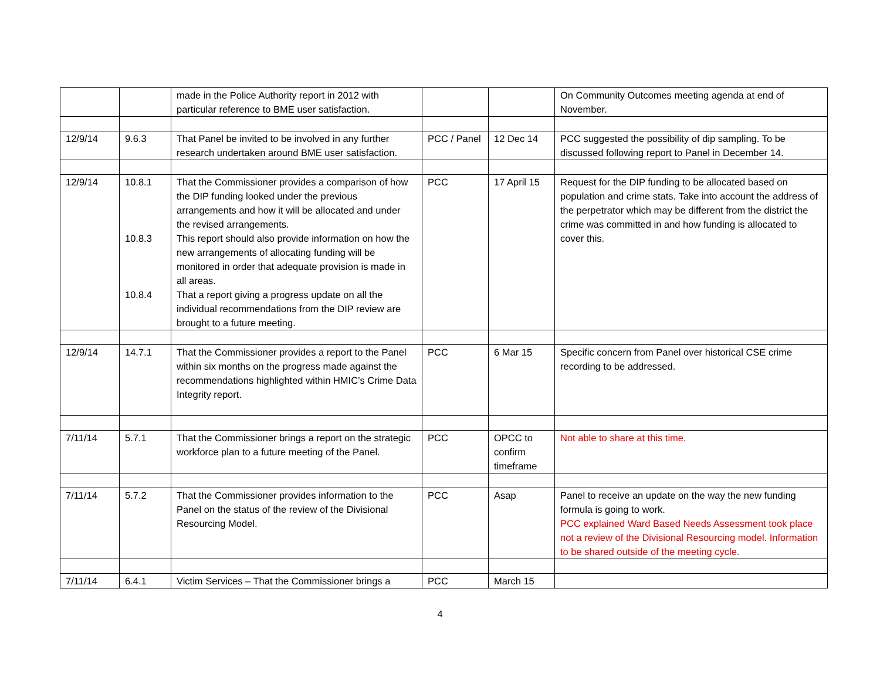| | | made in the Police Authority report in 2012 with particular reference to BME user satisfaction. | | | On Community Outcomes meeting agenda at end of November. |
| 12/9/14 | 9.6.3 | That Panel be invited to be involved in any further research undertaken around BME user satisfaction. | PCC / Panel | 12 Dec 14 | PCC suggested the possibility of dip sampling. To be discussed following report to Panel in December 14. |
| 12/9/14 | 10.8.1 10.8.3 10.8.4 | That the Commissioner provides a comparison of how the DIP funding looked under the previous arrangements and how it will be allocated and under the revised arrangements. This report should also provide information on how the new arrangements of allocating funding will be monitored in order that adequate provision is made in all areas. That a report giving a progress update on all the individual recommendations from the DIP review are brought to a future meeting. | PCC | 17 April 15 | Request for the DIP funding to be allocated based on population and crime stats. Take into account the address of the perpetrator which may be different from the district the crime was committed in and how funding is allocated to cover this. |
| 12/9/14 | 14.7.1 | That the Commissioner provides a report to the Panel within six months on the progress made against the recommendations highlighted within HMIC’s Crime Data Integrity report. | PCC | 6 Mar 15 | Specific concern from Panel over historical CSE crime recording to be addressed. |
| 7/11/14 | 5.7.1 | That the Commissioner brings a report on the strategic workforce plan to a future meeting of the Panel. | PCC | OPCC to confirm timeframe | Not able to share at this time. |
| 7/11/14 | 5.7.2 | That the Commissioner provides information to the Panel on the status of the review of the Divisional Resourcing Model. | PCC | Asap | Panel to receive an update on the way the new funding formula is going to work. PCC explained Ward Based Needs Assessment took place not a review of the Divisional Resourcing model. Information to be shared outside of the meeting cycle. |
| 7/11/14 | 6.4.1 | Victim Services – That the Commissioner brings a | PCC | March 15 | |
4